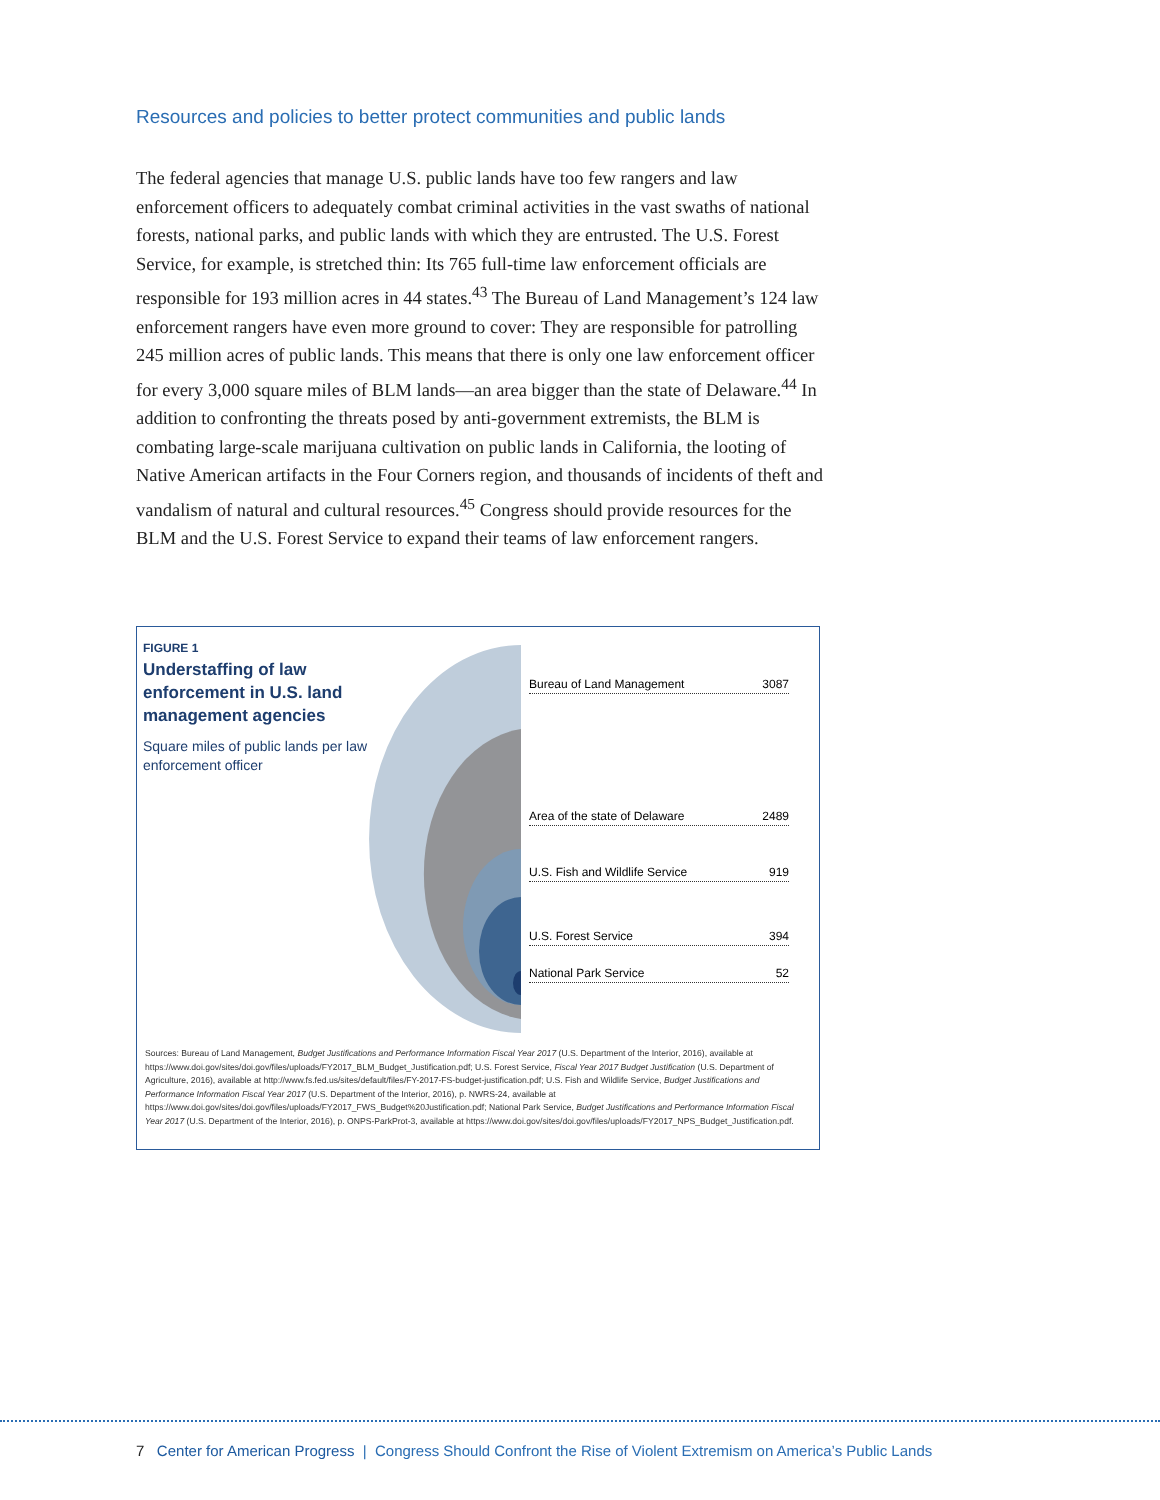Resources and policies to better protect communities and public lands
The federal agencies that manage U.S. public lands have too few rangers and law enforcement officers to adequately combat criminal activities in the vast swaths of national forests, national parks, and public lands with which they are entrusted. The U.S. Forest Service, for example, is stretched thin: Its 765 full-time law enforcement officials are responsible for 193 million acres in 44 states.<sup>43</sup> The Bureau of Land Management’s 124 law enforcement rangers have even more ground to cover: They are responsible for patrolling 245 million acres of public lands. This means that there is only one law enforcement officer for every 3,000 square miles of BLM lands—an area bigger than the state of Delaware.<sup>44</sup> In addition to confronting the threats posed by anti-government extremists, the BLM is combating large-scale marijuana cultivation on public lands in California, the looting of Native American artifacts in the Four Corners region, and thousands of incidents of theft and vandalism of natural and cultural resources.<sup>45</sup> Congress should provide resources for the BLM and the U.S. Forest Service to expand their teams of law enforcement rangers.
FIGURE 1
Understaffing of law enforcement in U.S. land management agencies
Square miles of public lands per law enforcement officer
Bureau of Land Management 3087
Area of the state of Delaware 2489
U.S. Fish and Wildlife Service 919
U.S. Forest Service 394
National Park Service 52
Sources: Bureau of Land Management, Budget Justifications and Performance Information Fiscal Year 2017 (U.S. Department of the Interior, 2016), available at https://www.doi.gov/sites/doi.gov/files/uploads/FY2017_BLM_Budget_Justification.pdf; U.S. Forest Service, Fiscal Year 2017 Budget Justification (U.S. Department of Agriculture, 2016), available at http://www.fs.fed.us/sites/default/files/FY-2017-FS-budget-justification.pdf; U.S. Fish and Wildlife Service, Budget Justifications and Performance Information Fiscal Year 2017 (U.S. Department of the Interior, 2016), p. NWRS-24, available at https://www.doi.gov/sites/doi.gov/files/uploads/FY2017_FWS_Budget%20Justification.pdf; National Park Service, Budget Justifications and Performance Information Fiscal Year 2017 (U.S. Department of the Interior, 2016), p. ONPS-ParkProt-3, available at https://www.doi.gov/sites/doi.gov/files/uploads/FY2017_NPS_Budget_Justification.pdf.
7 Center for American Progress | Congress Should Confront the Rise of Violent Extremism on America’s Public Lands